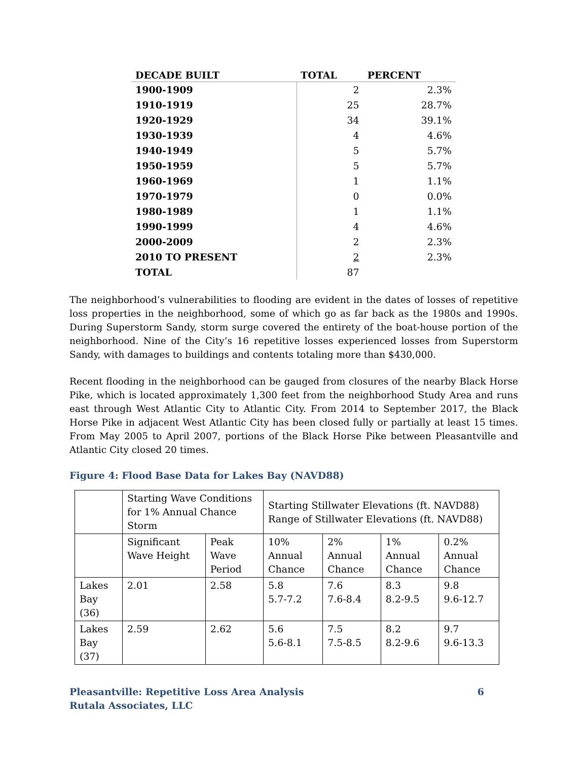| DECADE BUILT | TOTAL | PERCENT |
| --- | --- | --- |
| 1900-1909 | 2 | 2.3% |
| 1910-1919 | 25 | 28.7% |
| 1920-1929 | 34 | 39.1% |
| 1930-1939 | 4 | 4.6% |
| 1940-1949 | 5 | 5.7% |
| 1950-1959 | 5 | 5.7% |
| 1960-1969 | 1 | 1.1% |
| 1970-1979 | 0 | 0.0% |
| 1980-1989 | 1 | 1.1% |
| 1990-1999 | 4 | 4.6% |
| 2000-2009 | 2 | 2.3% |
| 2010 TO PRESENT | 2 | 2.3% |
| TOTAL | 87 | |
The neighborhood’s vulnerabilities to flooding are evident in the dates of losses of repetitive loss properties in the neighborhood, some of which go as far back as the 1980s and 1990s. During Superstorm Sandy, storm surge covered the entirety of the boat-house portion of the neighborhood. Nine of the City’s 16 repetitive losses experienced losses from Superstorm Sandy, with damages to buildings and contents totaling more than $430,000.
Recent flooding in the neighborhood can be gauged from closures of the nearby Black Horse Pike, which is located approximately 1,300 feet from the neighborhood Study Area and runs east through West Atlantic City to Atlantic City. From 2014 to September 2017, the Black Horse Pike in adjacent West Atlantic City has been closed fully or partially at least 15 times. From May 2005 to April 2007, portions of the Black Horse Pike between Pleasantville and Atlantic City closed 20 times.
Figure 4: Flood Base Data for Lakes Bay (NAVD88)
| | Starting Wave Conditions for 1% Annual Chance Storm | | Starting Stillwater Elevations (ft. NAVD88) Range of Stillwater Elevations (ft. NAVD88) | | | |
| | Significant Wave Height | Peak Wave Period | 10% Annual Chance | 2% Annual Chance | 1% Annual Chance | 0.2% Annual Chance |
| Lakes Bay (36) | 2.01 | 2.58 | 5.8 5.7-7.2 | 7.6 7.6-8.4 | 8.3 8.2-9.5 | 9.8 9.6-12.7 |
| Lakes Bay (37) | 2.59 | 2.62 | 5.6 5.6-8.1 | 7.5 7.5-8.5 | 8.2 8.2-9.6 | 9.7 9.6-13.3 |
Pleasantville: Repetitive Loss Area Analysis
Rutala Associates, LLC
6